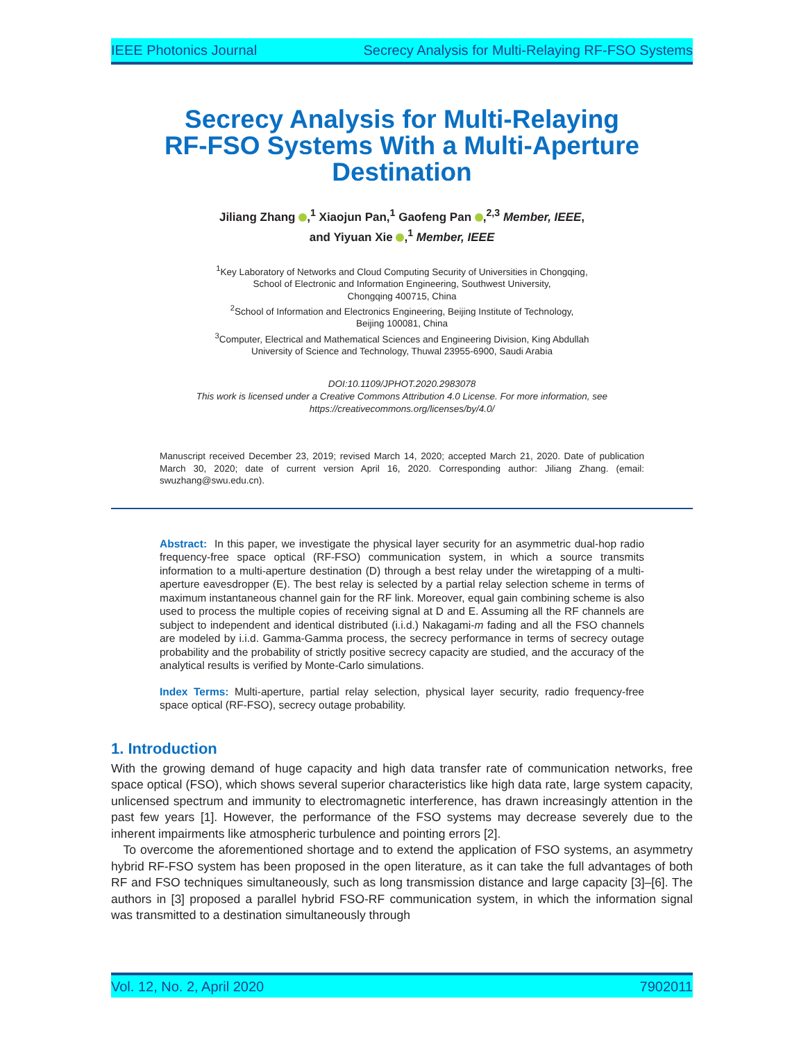IEEE Photonics Journal Secrecy Analysis for Multi-Relaying RF-FSO Systems
Secrecy Analysis for Multi-Relaying
RF-FSO Systems With a Multi-Aperture
Destination
Jiliang Zhang ,<sup>1</sup> Xiaojun Pan,<sup>1</sup> Gaofeng Pan ,<sup>2,3</sup> Member, IEEE,
and Yiyuan Xie ,<sup>1</sup> Member, IEEE
<sup>1</sup> Key Laboratory of Networks and Cloud Computing Security of Universities in Chongqing,
School of Electronic and Information Engineering, Southwest University,
Chongqing 400715, China
<sup>2</sup> School of Information and Electronics Engineering, Beijing Institute of Technology,
Beijing 100081, China
<sup>3</sup> Computer, Electrical and Mathematical Sciences and Engineering Division, King Abdullah
University of Science and Technology, Thuwal 23955-6900, Saudi Arabia
DOI:10.1109/JPHOT.2020.2983078
This work is licensed under a Creative Commons Attribution 4.0 License. For more information, see
https://creativecommons.org/licenses/by/4.0/
Manuscript received December 23, 2019; revised March 14, 2020; accepted March 21, 2020. Date of publication March 30, 2020; date of current version April 16, 2020. Corresponding author: Jiliang Zhang. (email: swuzhang@swu.edu.cn).
Abstract: In this paper, we investigate the physical layer security for an asymmetric dual-hop radio frequency-free space optical (RF-FSO) communication system, in which a source transmits information to a multi-aperture destination (D) through a best relay under the wiretapping of a multi-aperture eavesdropper (E). The best relay is selected by a partial relay selection scheme in terms of maximum instantaneous channel gain for the RF link. Moreover, equal gain combining scheme is also used to process the multiple copies of receiving signal at D and E. Assuming all the RF channels are subject to independent and identical distributed (i.i.d.) Nakagami-m fading and all the FSO channels are modeled by i.i.d. Gamma-Gamma process, the secrecy performance in terms of secrecy outage probability and the probability of strictly positive secrecy capacity are studied, and the accuracy of the analytical results is verified by Monte-Carlo simulations.
Index Terms: Multi-aperture, partial relay selection, physical layer security, radio frequency-free space optical (RF-FSO), secrecy outage probability.
1. Introduction
With the growing demand of huge capacity and high data transfer rate of communication networks, free space optical (FSO), which shows several superior characteristics like high data rate, large system capacity, unlicensed spectrum and immunity to electromagnetic interference, has drawn increasingly attention in the past few years [1]. However, the performance of the FSO systems may decrease severely due to the inherent impairments like atmospheric turbulence and pointing errors [2].
To overcome the aforementioned shortage and to extend the application of FSO systems, an asymmetry hybrid RF-FSO system has been proposed in the open literature, as it can take the full advantages of both RF and FSO techniques simultaneously, such as long transmission distance and large capacity [3]–[6]. The authors in [3] proposed a parallel hybrid FSO-RF communication system, in which the information signal was transmitted to a destination simultaneously through
Vol. 12, No. 2, April 2020 7902011